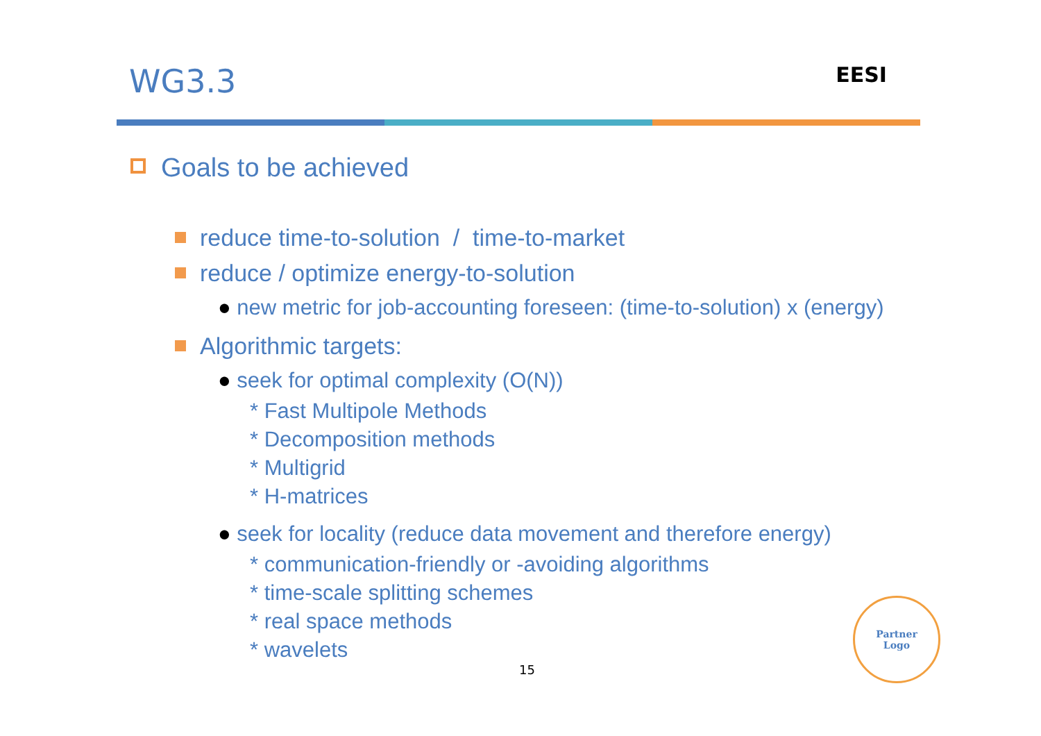WG3.3 EESI
Goals to be achieved
reduce time-to-solution / time-to-market
reduce / optimize energy-to-solution
● new metric for job-accounting foreseen: (time-to-solution) x (energy)
Algorithmic targets:
● seek for optimal complexity (O(N))
* Fast Multipole Methods
* Decomposition methods
* Multigrid
* H-matrices
● seek for locality (reduce data movement and therefore energy)
* communication-friendly or -avoiding algorithms
* time-scale splitting schemes
* real space methods
* wavelets
15
Partner
Logo